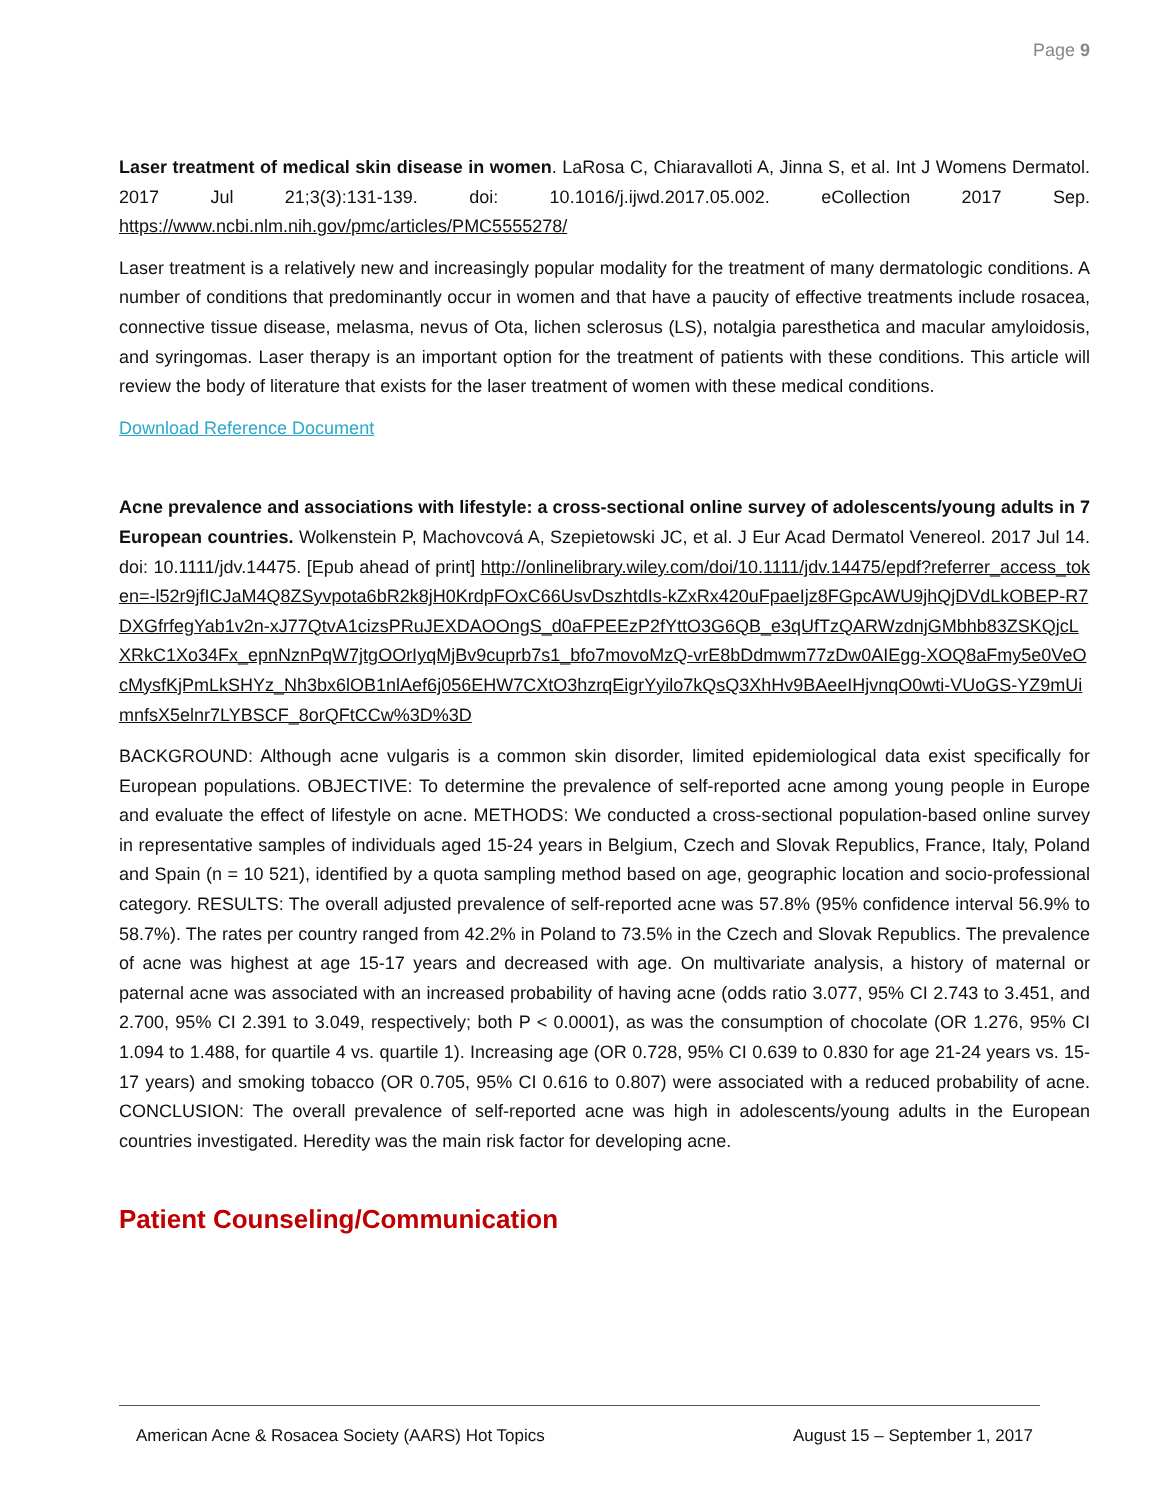Page 9
Laser treatment of medical skin disease in women. LaRosa C, Chiaravalloti A, Jinna S, et al. Int J Womens Dermatol. 2017 Jul 21;3(3):131-139. doi: 10.1016/j.ijwd.2017.05.002. eCollection 2017 Sep. https://www.ncbi.nlm.nih.gov/pmc/articles/PMC5555278/
Laser treatment is a relatively new and increasingly popular modality for the treatment of many dermatologic conditions. A number of conditions that predominantly occur in women and that have a paucity of effective treatments include rosacea, connective tissue disease, melasma, nevus of Ota, lichen sclerosus (LS), notalgia paresthetica and macular amyloidosis, and syringomas. Laser therapy is an important option for the treatment of patients with these conditions. This article will review the body of literature that exists for the laser treatment of women with these medical conditions.
Download Reference Document
Acne prevalence and associations with lifestyle: a cross-sectional online survey of adolescents/young adults in 7 European countries. Wolkenstein P, Machovcová A, Szepietowski JC, et al. J Eur Acad Dermatol Venereol. 2017 Jul 14. doi: 10.1111/jdv.14475. [Epub ahead of print] http://onlinelibrary.wiley.com/doi/10.1111/jdv.14475/epdf?referrer_access_token=-l52r9jfICJaM4Q8ZSyvpota6bR2k8jH0KrdpFOxC66UsvDszhtdIs-kZxRx420uFpaeIjz8FGpcAWU9jhQjDVdLkOBEP-R7DXGfrfegYab1v2n-xJ77QtvA1cizsPRuJEXDAOOngS_d0aFPEEzP2fYttO3G6QB_e3qUfTzQARWzdnjGMbhb83ZSKQjcLXRkC1Xo34Fx_epnNznPqW7jtgOOrIyqMjBv9cuprb7s1_bfo7movoMzQ-vrE8bDdmwm77zDw0AIEgg-XOQ8aFmy5e0VeOcMysfKjPmLkSHYz_Nh3bx6lOB1nlAef6j056EHW7CXtO3hzrqEigrYyilo7kQsQ3XhHv9BAeeIHjvnqO0wti-VUoGS-YZ9mUimnfsX5elnr7LYBSCF_8orQFtCCw%3D%3D
BACKGROUND: Although acne vulgaris is a common skin disorder, limited epidemiological data exist specifically for European populations. OBJECTIVE: To determine the prevalence of self-reported acne among young people in Europe and evaluate the effect of lifestyle on acne. METHODS: We conducted a cross-sectional population-based online survey in representative samples of individuals aged 15-24 years in Belgium, Czech and Slovak Republics, France, Italy, Poland and Spain (n = 10 521), identified by a quota sampling method based on age, geographic location and socio-professional category. RESULTS: The overall adjusted prevalence of self-reported acne was 57.8% (95% confidence interval 56.9% to 58.7%). The rates per country ranged from 42.2% in Poland to 73.5% in the Czech and Slovak Republics. The prevalence of acne was highest at age 15-17 years and decreased with age. On multivariate analysis, a history of maternal or paternal acne was associated with an increased probability of having acne (odds ratio 3.077, 95% CI 2.743 to 3.451, and 2.700, 95% CI 2.391 to 3.049, respectively; both P < 0.0001), as was the consumption of chocolate (OR 1.276, 95% CI 1.094 to 1.488, for quartile 4 vs. quartile 1). Increasing age (OR 0.728, 95% CI 0.639 to 0.830 for age 21-24 years vs. 15-17 years) and smoking tobacco (OR 0.705, 95% CI 0.616 to 0.807) were associated with a reduced probability of acne. CONCLUSION: The overall prevalence of self-reported acne was high in adolescents/young adults in the European countries investigated. Heredity was the main risk factor for developing acne.
Patient Counseling/Communication
American Acne & Rosacea Society (AARS) Hot Topics August 15 – September 1, 2017